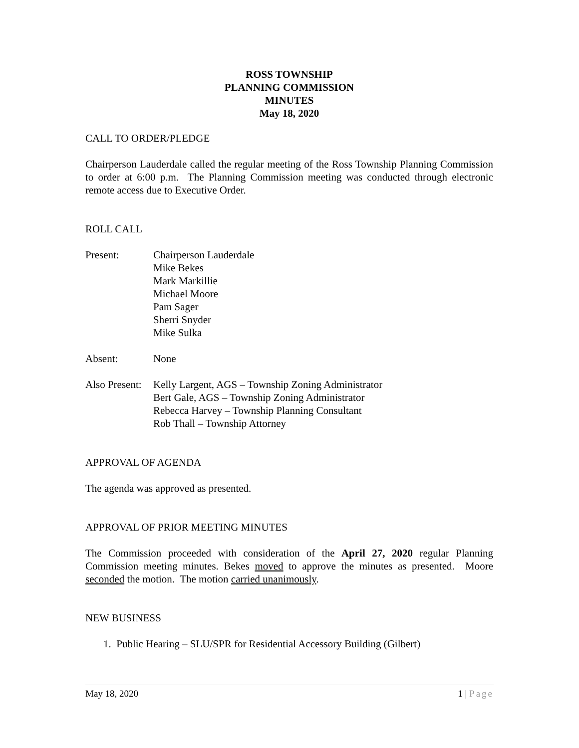ROSS TOWNSHIP
PLANNING COMMISSION
MINUTES
May 18, 2020
CALL TO ORDER/PLEDGE
Chairperson Lauderdale called the regular meeting of the Ross Township Planning Commission to order at 6:00 p.m. The Planning Commission meeting was conducted through electronic remote access due to Executive Order.
ROLL CALL
Present: Chairperson Lauderdale
Mike Bekes
Mark Markillie
Michael Moore
Pam Sager
Sherri Snyder
Mike Sulka
Absent: None
Also Present:
Kelly Largent, AGS – Township Zoning Administrator
Bert Gale, AGS – Township Zoning Administrator
Rebecca Harvey – Township Planning Consultant
Rob Thall – Township Attorney
APPROVAL OF AGENDA
The agenda was approved as presented.
APPROVAL OF PRIOR MEETING MINUTES
The Commission proceeded with consideration of the April 27, 2020 regular Planning Commission meeting minutes. Bekes moved to approve the minutes as presented. Moore seconded the motion. The motion carried unanimously.
NEW BUSINESS
1. Public Hearing – SLU/SPR for Residential Accessory Building (Gilbert)
May 18, 2020 1 | Page